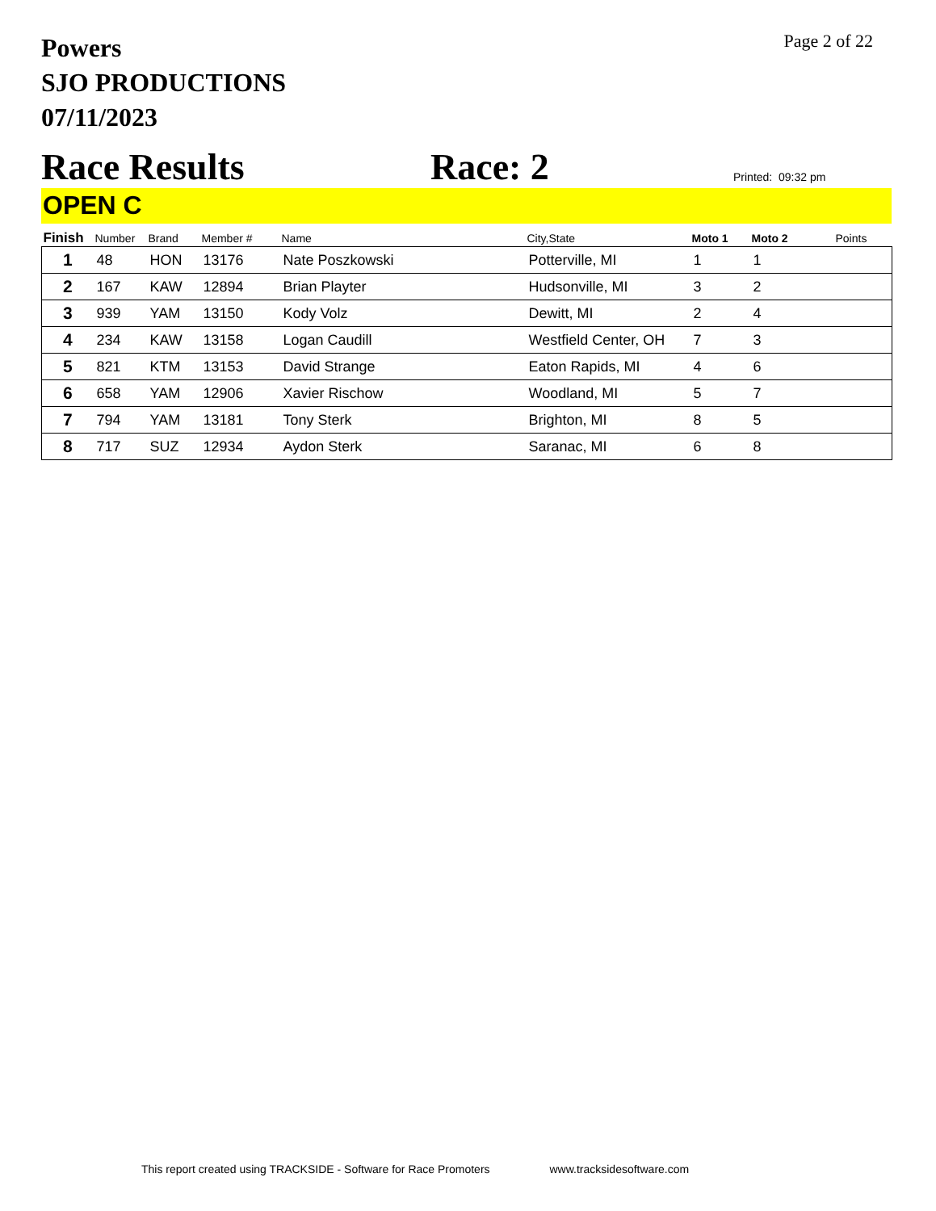Powers
SJO PRODUCTIONS
07/11/2023
Page 2 of 22
Race Results
Race: 2
Printed: 09:32 pm
OPEN C
| Finish | Number | Brand | Member # | Name | City,State | Moto 1 | Moto 2 | Points |
| --- | --- | --- | --- | --- | --- | --- | --- | --- |
| 1 | 48 | HON | 13176 | Nate Poszkowski | Potterville, MI | 1 | 1 | |
| 2 | 167 | KAW | 12894 | Brian Playter | Hudsonville, MI | 3 | 2 | |
| 3 | 939 | YAM | 13150 | Kody Volz | Dewitt, MI | 2 | 4 | |
| 4 | 234 | KAW | 13158 | Logan Caudill | Westfield Center, OH | 7 | 3 | |
| 5 | 821 | KTM | 13153 | David Strange | Eaton Rapids, MI | 4 | 6 | |
| 6 | 658 | YAM | 12906 | Xavier Rischow | Woodland, MI | 5 | 7 | |
| 7 | 794 | YAM | 13181 | Tony Sterk | Brighton, MI | 8 | 5 | |
| 8 | 717 | SUZ | 12934 | Aydon Sterk | Saranac, MI | 6 | 8 | |
This report created using TRACKSIDE - Software for Race Promoters www.tracksidesoftware.com